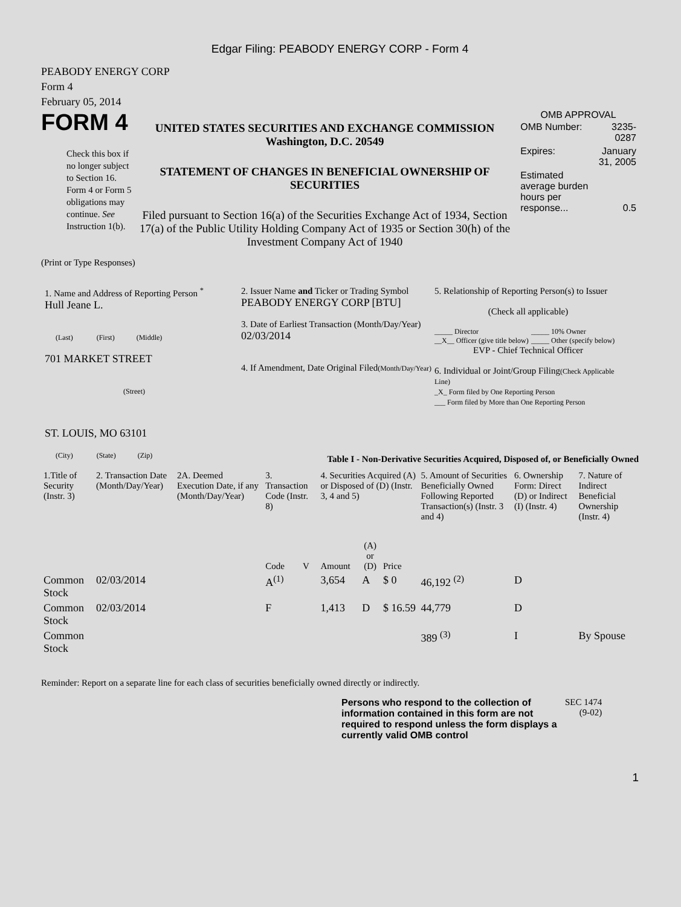Edgar Filing: PEABODY ENERGY CORP - Form 4
PEABODY ENERGY CORP
Form 4
February 05, 2014
FORM 4
Check this box if no longer subject to Section 16. Form 4 or Form 5 obligations may continue. See Instruction 1(b).
UNITED STATES SECURITIES AND EXCHANGE COMMISSION
Washington, D.C. 20549
STATEMENT OF CHANGES IN BENEFICIAL OWNERSHIP OF SECURITIES
Filed pursuant to Section 16(a) of the Securities Exchange Act of 1934, Section 17(a) of the Public Utility Holding Company Act of 1935 or Section 30(h) of the Investment Company Act of 1940
OMB APPROVAL
| OMB Number: | 3235-0287 |
| Expires: | January 31, 2005 |
| Estimated average burden hours per response... | 0.5 |
(Print or Type Responses)
1. Name and Address of Reporting Person <sup>*</sup>
Hull Jeane L.
(Last) (First) (Middle)
701 MARKET STREET
(Street)
ST. LOUIS, MO 63101
(City) (State) (Zip)
2. Issuer Name and Ticker or Trading Symbol
PEABODY ENERGY CORP [BTU]
3. Date of Earliest Transaction (Month/Day/Year)
02/03/2014
4. If Amendment, Date Original Filed(Month/Day/Year)
5. Relationship of Reporting Person(s) to Issuer
(Check all applicable)
_____ Director
__X__ Officer (give title below)
_____ 10% Owner
_____ Other (specify below)
EVP - Chief Technical Officer
6. Individual or Joint/Group Filing(Check Applicable Line)
_X_ Form filed by One Reporting Person
___ Form filed by More than One Reporting Person
Table I - Non-Derivative Securities Acquired, Disposed of, or Beneficially Owned
| 1.Title of Security (Instr. 3) | 2. Transaction Date (Month/Day/Year) | 2A. Deemed Execution Date, if any (Month/Day/Year) | 3. Transaction Code (Instr. 8) | | 4. Securities Acquired (A) or Disposed of (D) (Instr. 3, 4 and 5) | | | 5. Amount of Securities Beneficially Owned Following Reported Transaction(s) (Instr. 3 and 4) | 6. Ownership Form: Direct (D) or Indirect (I) (Instr. 4) | 7. Nature of Indirect Beneficial Ownership (Instr. 4) |
| --- | --- | --- | --- | --- | --- | --- | --- | --- | --- | --- |
| | | | Code | V | Amount | (A) or (D) | Price | | | |
| Common Stock | 02/03/2014 | | A<sup>(1)</sup> | | 3,654 | A | $ 0 | 46,192 <sup>(2)</sup> | D | |
| Common Stock | 02/03/2014 | | F | | 1,413 | D | $ 16.59 | 44,779 | D | |
| Common Stock | | | | | | | | 389 <sup>(3)</sup> | I | By Spouse |
Reminder: Report on a separate line for each class of securities beneficially owned directly or indirectly.
Persons who respond to the collection of information contained in this form are not required to respond unless the form displays a currently valid OMB control
SEC 1474
(9-02)
1